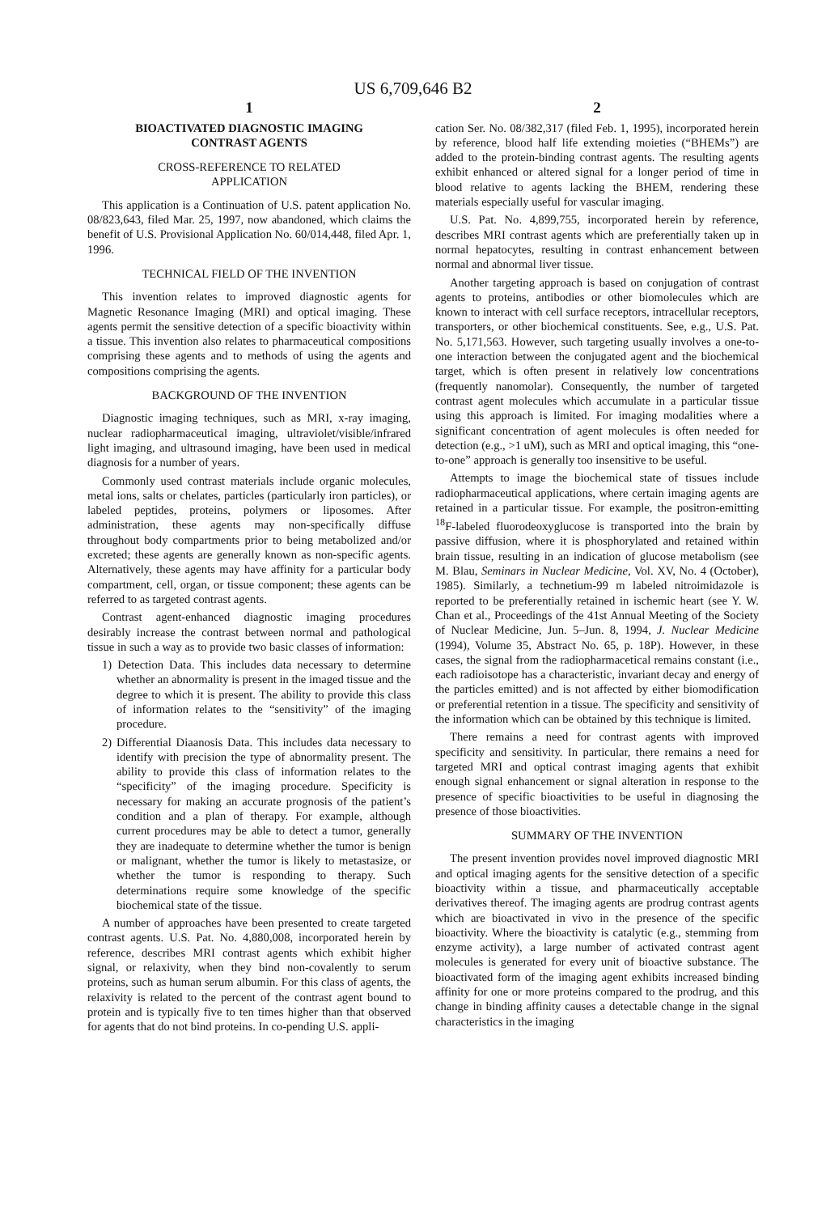US 6,709,646 B2
1
BIOACTIVATED DIAGNOSTIC IMAGING
CONTRAST AGENTS
CROSS-REFERENCE TO RELATED
APPLICATION
This application is a Continuation of U.S. patent application No. 08/823,643, filed Mar. 25, 1997, now abandoned, which claims the benefit of U.S. Provisional Application No. 60/014,448, filed Apr. 1, 1996.
TECHNICAL FIELD OF THE INVENTION
This invention relates to improved diagnostic agents for Magnetic Resonance Imaging (MRI) and optical imaging. These agents permit the sensitive detection of a specific bioactivity within a tissue. This invention also relates to pharmaceutical compositions comprising these agents and to methods of using the agents and compositions comprising the agents.
BACKGROUND OF THE INVENTION
Diagnostic imaging techniques, such as MRI, x-ray imaging, nuclear radiopharmaceutical imaging, ultraviolet/visible/infrared light imaging, and ultrasound imaging, have been used in medical diagnosis for a number of years.
Commonly used contrast materials include organic molecules, metal ions, salts or chelates, particles (particularly iron particles), or labeled peptides, proteins, polymers or liposomes. After administration, these agents may non-specifically diffuse throughout body compartments prior to being metabolized and/or excreted; these agents are generally known as non-specific agents. Alternatively, these agents may have affinity for a particular body compartment, cell, organ, or tissue component; these agents can be referred to as targeted contrast agents.
Contrast agent-enhanced diagnostic imaging procedures desirably increase the contrast between normal and pathological tissue in such a way as to provide two basic classes of information:
1) Detection Data. This includes data necessary to determine whether an abnormality is present in the imaged tissue and the degree to which it is present. The ability to provide this class of information relates to the “sensitivity” of the imaging procedure.
2) Differential Diaanosis Data. This includes data necessary to identify with precision the type of abnormality present. The ability to provide this class of information relates to the “specificity” of the imaging procedure. Specificity is necessary for making an accurate prognosis of the patient’s condition and a plan of therapy. For example, although current procedures may be able to detect a tumor, generally they are inadequate to determine whether the tumor is benign or malignant, whether the tumor is likely to metastasize, or whether the tumor is responding to therapy. Such determinations require some knowledge of the specific biochemical state of the tissue.
A number of approaches have been presented to create targeted contrast agents. U.S. Pat. No. 4,880,008, incorporated herein by reference, describes MRI contrast agents which exhibit higher signal, or relaxivity, when they bind non-covalently to serum proteins, such as human serum albumin. For this class of agents, the relaxivity is related to the percent of the contrast agent bound to protein and is typically five to ten times higher than that observed for agents that do not bind proteins. In co-pending U.S. appli-
2
cation Ser. No. 08/382,317 (filed Feb. 1, 1995), incorporated herein by reference, blood half life extending moieties (“BHEMs”) are added to the protein-binding contrast agents. The resulting agents exhibit enhanced or altered signal for a longer period of time in blood relative to agents lacking the BHEM, rendering these materials especially useful for vascular imaging.
U.S. Pat. No. 4,899,755, incorporated herein by reference, describes MRI contrast agents which are preferentially taken up in normal hepatocytes, resulting in contrast enhancement between normal and abnormal liver tissue.
Another targeting approach is based on conjugation of contrast agents to proteins, antibodies or other biomolecules which are known to interact with cell surface receptors, intracellular receptors, transporters, or other biochemical constituents. See, e.g., U.S. Pat. No. 5,171,563. However, such targeting usually involves a one-to-one interaction between the conjugated agent and the biochemical target, which is often present in relatively low concentrations (frequently nanomolar). Consequently, the number of targeted contrast agent molecules which accumulate in a particular tissue using this approach is limited. For imaging modalities where a significant concentration of agent molecules is often needed for detection (e.g., >1 uM), such as MRI and optical imaging, this “one-to-one” approach is generally too insensitive to be useful.
Attempts to image the biochemical state of tissues include radiopharmaceutical applications, where certain imaging agents are retained in a particular tissue. For example, the positron-emitting <sup>18</sup>F-labeled fluorodeoxyglucose is transported into the brain by passive diffusion, where it is phosphorylated and retained within brain tissue, resulting in an indication of glucose metabolism (see M. Blau, Seminars in Nuclear Medicine, Vol. XV, No. 4 (October), 1985). Similarly, a technetium-99 m labeled nitroimidazole is reported to be preferentially retained in ischemic heart (see Y. W. Chan et al., Proceedings of the 41st Annual Meeting of the Society of Nuclear Medicine, Jun. 5–Jun. 8, 1994, J. Nuclear Medicine (1994), Volume 35, Abstract No. 65, p. 18P). However, in these cases, the signal from the radiopharmacetical remains constant (i.e., each radioisotope has a characteristic, invariant decay and energy of the particles emitted) and is not affected by either biomodification or preferential retention in a tissue. The specificity and sensitivity of the information which can be obtained by this technique is limited.
There remains a need for contrast agents with improved specificity and sensitivity. In particular, there remains a need for targeted MRI and optical contrast imaging agents that exhibit enough signal enhancement or signal alteration in response to the presence of specific bioactivities to be useful in diagnosing the presence of those bioactivities.
SUMMARY OF THE INVENTION
The present invention provides novel improved diagnostic MRI and optical imaging agents for the sensitive detection of a specific bioactivity within a tissue, and pharmaceutically acceptable derivatives thereof. The imaging agents are prodrug contrast agents which are bioactivated in vivo in the presence of the specific bioactivity. Where the bioactivity is catalytic (e.g., stemming from enzyme activity), a large number of activated contrast agent molecules is generated for every unit of bioactive substance. The bioactivated form of the imaging agent exhibits increased binding affinity for one or more proteins compared to the prodrug, and this change in binding affinity causes a detectable change in the signal characteristics in the imaging